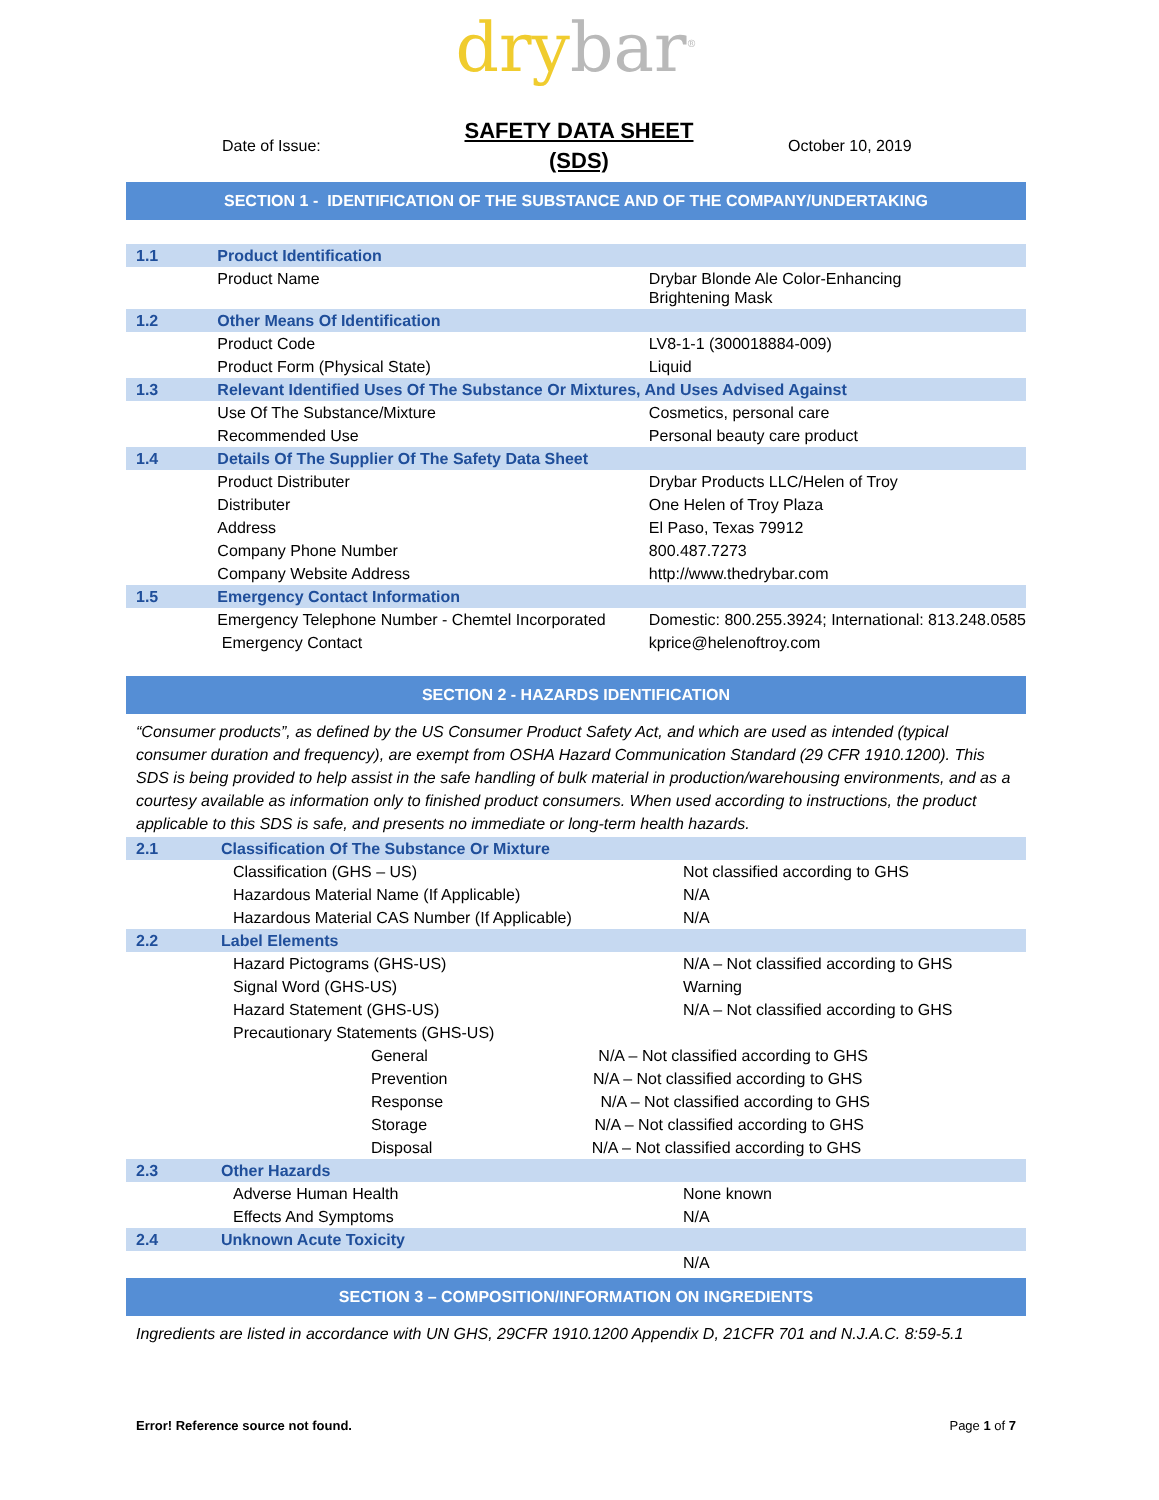dry bar<sup>®</sup>
Date of Issue:
SAFETY DATA SHEET
(SDS)
October 10, 2019
SECTION 1 - IDENTIFICATION OF THE SUBSTANCE AND OF THE COMPANY/UNDERTAKING
| 1.1 | Product Identification | |
| | Product Name | Drybar Blonde Ale Color-Enhancing Brightening Mask |
| 1.2 | Other Means Of Identification | |
| | Product Code | LV8-1-1 (300018884-009) |
| | Product Form (Physical State) | Liquid |
| 1.3 | Relevant Identified Uses Of The Substance Or Mixtures, And Uses Advised Against | |
| | Use Of The Substance/Mixture | Cosmetics, personal care |
| | Recommended Use | Personal beauty care product |
| 1.4 | Details Of The Supplier Of The Safety Data Sheet | |
| | Product Distributer | Drybar Products LLC/Helen of Troy |
| | Distributer | One Helen of Troy Plaza |
| | Address | El Paso, Texas 79912 |
| | Company Phone Number | 800.487.7273 |
| | Company Website Address | http://www.thedrybar.com |
| 1.5 | Emergency Contact Information | |
| | Emergency Telephone Number - Chemtel Incorporated | Domestic: 800.255.3924; International: 813.248.0585 |
| | Emergency Contact | kprice@helenoftroy.com |
SECTION 2 - HAZARDS IDENTIFICATION
“Consumer products”, as defined by the US Consumer Product Safety Act, and which are used as intended (typical consumer duration and frequency), are exempt from OSHA Hazard Communication Standard (29 CFR 1910.1200). This SDS is being provided to help assist in the safe handling of bulk material in production/warehousing environments, and as a courtesy available as information only to finished product consumers. When used according to instructions, the product applicable to this SDS is safe, and presents no immediate or long-term health hazards.
| 2.1 | Classification Of The Substance Or Mixture | |
| | Classification (GHS – US) | Not classified according to GHS |
| | Hazardous Material Name (If Applicable) | N/A |
| | Hazardous Material CAS Number (If Applicable) | N/A |
| 2.2 | Label Elements | |
| | Hazard Pictograms (GHS-US) | N/A – Not classified according to GHS |
| | Signal Word (GHS-US) | Warning |
| | Hazard Statement (GHS-US) | N/A – Not classified according to GHS |
| | Precautionary Statements (GHS-US) | |
| | General N/A – Not classified according to GHS | |
| | Prevention N/A – Not classified according to GHS | |
| | Response N/A – Not classified according to GHS | |
| | Storage N/A – Not classified according to GHS | |
| | Disposal N/A – Not classified according to GHS | |
| 2.3 | Other Hazards | |
| | Adverse Human Health | None known |
| | Effects And Symptoms | N/A |
| 2.4 | Unknown Acute Toxicity | |
| | | N/A |
SECTION 3 – COMPOSITION/INFORMATION ON INGREDIENTS
Ingredients are listed in accordance with UN GHS, 29CFR 1910.1200 Appendix D, 21CFR 701 and N.J.A.C. 8:59-5.1
Error! Reference source not found. Page 1 of 7